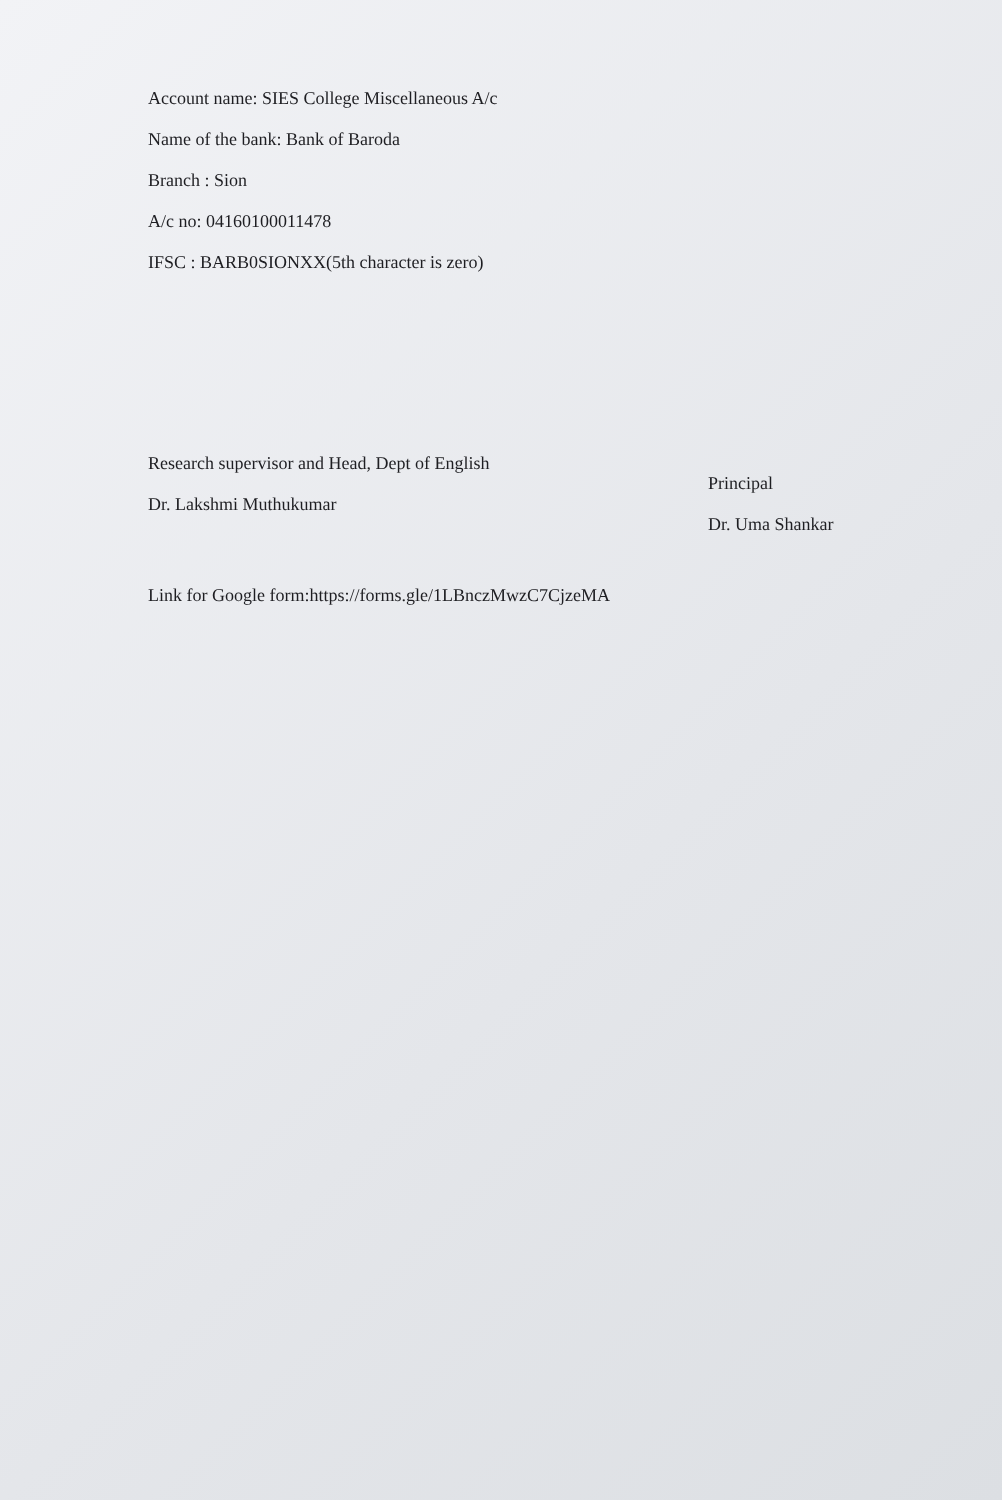Account name: SIES College Miscellaneous A/c
Name of the bank: Bank of Baroda
Branch : Sion
A/c no: 04160100011478
IFSC : BARB0SIONXX(5th character is zero)
Research supervisor and Head, Dept of English
Dr. Lakshmi Muthukumar
Principal
Dr. Uma Shankar
Link for Google form:https://forms.gle/1LBnczMwzC7CjzeMA